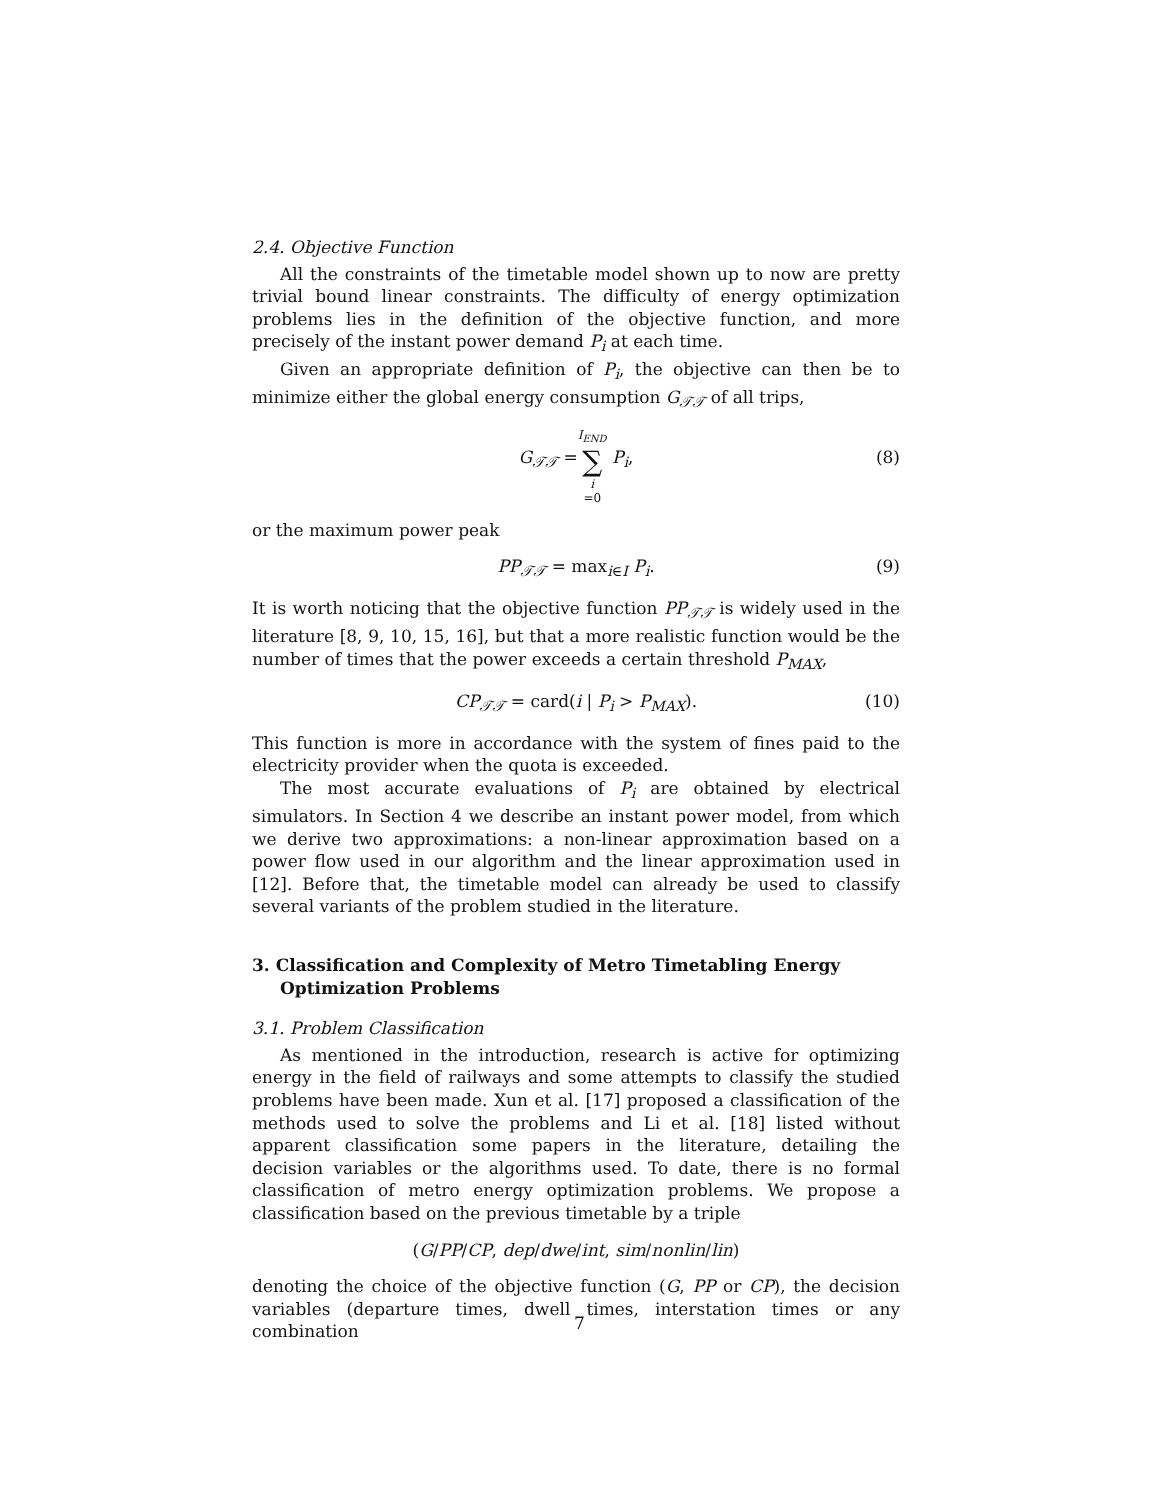2.4. Objective Function
All the constraints of the timetable model shown up to now are pretty trivial bound linear constraints. The difficulty of energy optimization problems lies in the definition of the objective function, and more precisely of the instant power demand P<sub>i</sub> at each time.
Given an appropriate definition of P<sub>i</sub>, the objective can then be to minimize either the global energy consumption G<sub>𝒯𝒯</sub> of all trips,
G<sub>𝒯𝒯</sub> = I<sub>END</sub> ∑ i =0 P<sub>i</sub>,
(8)
or the maximum power peak
PP<sub>𝒯𝒯</sub> = max<sub>i∈I</sub> P<sub>i</sub>. (9)
It is worth noticing that the objective function PP<sub>𝒯𝒯</sub> is widely used in the literature [8, 9, 10, 15, 16], but that a more realistic function would be the number of times that the power exceeds a certain threshold P<sub>MAX</sub>,
CP<sub>𝒯𝒯</sub> = card(i | P<sub>i</sub> > P<sub>MAX</sub>). (10)
This function is more in accordance with the system of fines paid to the electricity provider when the quota is exceeded.
The most accurate evaluations of P<sub>i</sub> are obtained by electrical simulators. In Section 4 we describe an instant power model, from which we derive two approximations: a non-linear approximation based on a power flow used in our algorithm and the linear approximation used in [12]. Before that, the timetable model can already be used to classify several variants of the problem studied in the literature.
3. Classification and Complexity of Metro Timetabling Energy Optimization Problems
3.1. Problem Classification
As mentioned in the introduction, research is active for optimizing energy in the field of railways and some attempts to classify the studied problems have been made. Xun et al. [17] proposed a classification of the methods used to solve the problems and Li et al. [18] listed without apparent classification some papers in the literature, detailing the decision variables or the algorithms used. To date, there is no formal classification of metro energy optimization problems. We propose a classification based on the previous timetable by a triple
(G/PP/CP, dep/dwe/int, sim/nonlin/lin)
denoting the choice of the objective function (G, PP or CP), the decision variables (departure times, dwell times, interstation times or any combination
7